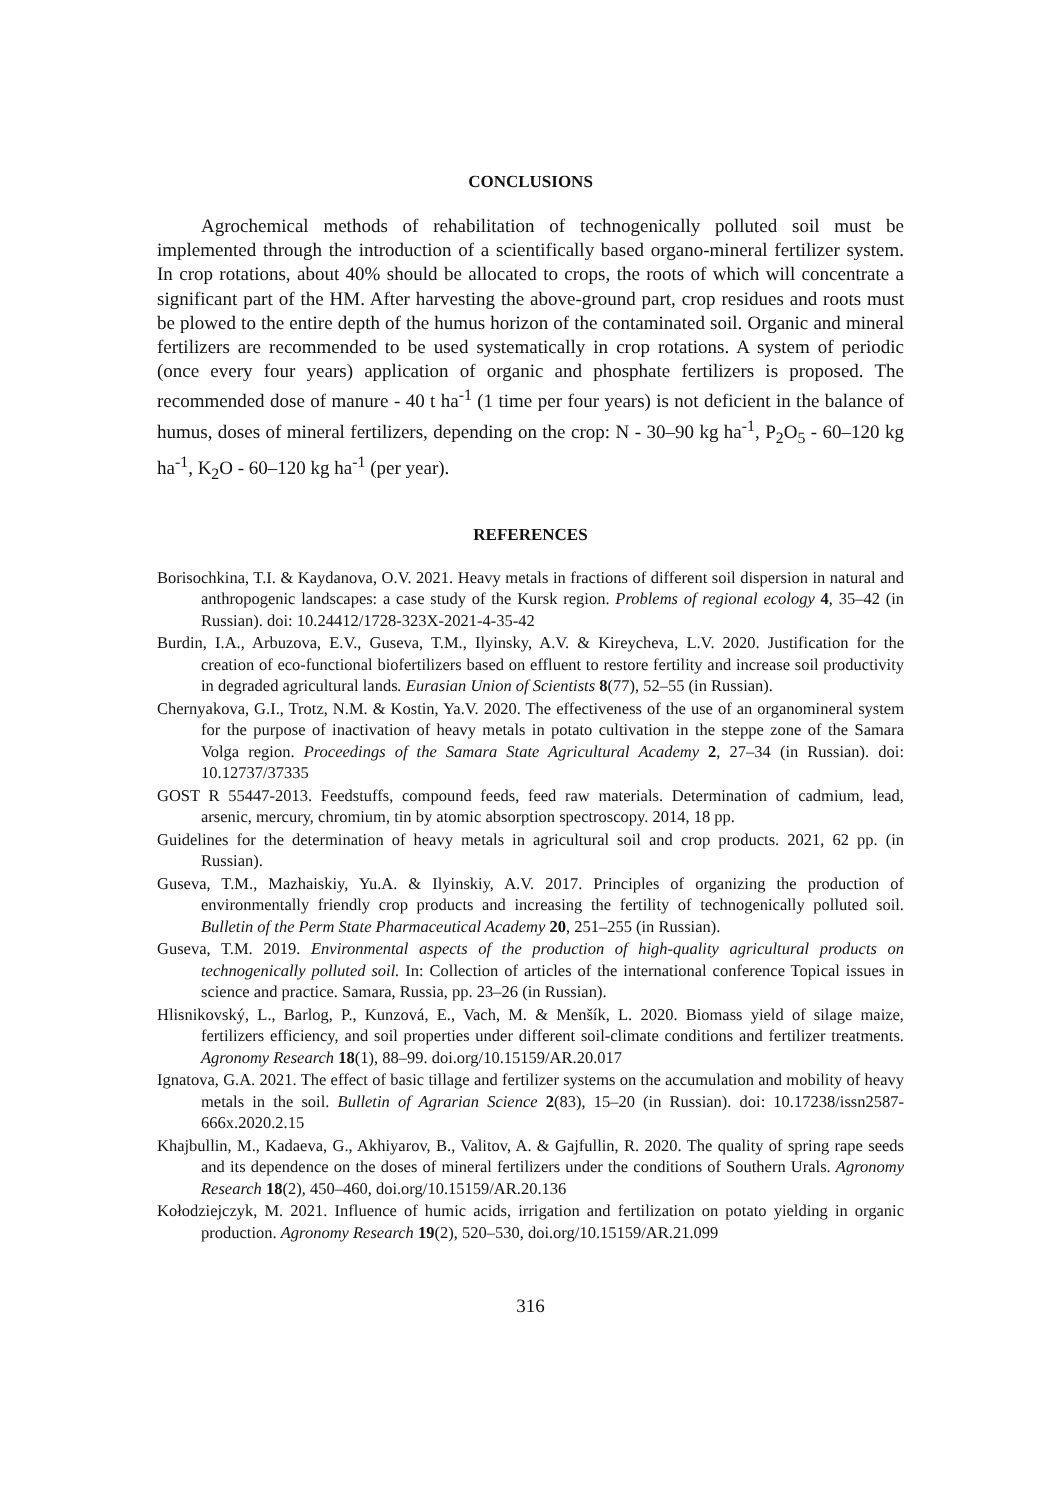CONCLUSIONS
Agrochemical methods of rehabilitation of technogenically polluted soil must be implemented through the introduction of a scientifically based organo-mineral fertilizer system. In crop rotations, about 40% should be allocated to crops, the roots of which will concentrate a significant part of the HM. After harvesting the above-ground part, crop residues and roots must be plowed to the entire depth of the humus horizon of the contaminated soil. Organic and mineral fertilizers are recommended to be used systematically in crop rotations. A system of periodic (once every four years) application of organic and phosphate fertilizers is proposed. The recommended dose of manure - 40 t ha<sup>-1</sup> (1 time per four years) is not deficient in the balance of humus, doses of mineral fertilizers, depending on the crop: N - 30–90 kg ha<sup>-1</sup>, P<sub>2</sub>O<sub>5</sub> - 60–120 kg ha<sup>-1</sup>, K<sub>2</sub>O - 60–120 kg ha<sup>-1</sup> (per year).
REFERENCES
Borisochkina, T.I. & Kaydanova, O.V. 2021. Heavy metals in fractions of different soil dispersion in natural and anthropogenic landscapes: a case study of the Kursk region. Problems of regional ecology 4, 35–42 (in Russian). doi: 10.24412/1728-323X-2021-4-35-42
Burdin, I.A., Arbuzova, E.V., Guseva, T.M., Ilyinsky, A.V. & Kireycheva, L.V. 2020. Justification for the creation of eco-functional biofertilizers based on effluent to restore fertility and increase soil productivity in degraded agricultural lands. Eurasian Union of Scientists 8(77), 52–55 (in Russian).
Chernyakova, G.I., Trotz, N.M. & Kostin, Ya.V. 2020. The effectiveness of the use of an organomineral system for the purpose of inactivation of heavy metals in potato cultivation in the steppe zone of the Samara Volga region. Proceedings of the Samara State Agricultural Academy 2, 27–34 (in Russian). doi: 10.12737/37335
GOST R 55447-2013. Feedstuffs, compound feeds, feed raw materials. Determination of cadmium, lead, arsenic, mercury, chromium, tin by atomic absorption spectroscopy. 2014, 18 pp.
Guidelines for the determination of heavy metals in agricultural soil and crop products. 2021, 62 pp. (in Russian).
Guseva, T.M., Mazhaiskiy, Yu.A. & Ilyinskiy, A.V. 2017. Principles of organizing the production of environmentally friendly crop products and increasing the fertility of technogenically polluted soil. Bulletin of the Perm State Pharmaceutical Academy 20, 251–255 (in Russian).
Guseva, T.M. 2019. Environmental aspects of the production of high-quality agricultural products on technogenically polluted soil. In: Collection of articles of the international conference Topical issues in science and practice. Samara, Russia, pp. 23–26 (in Russian).
Hlisnikovský, L., Barlog, P., Kunzová, E., Vach, M. & Menšík, L. 2020. Biomass yield of silage maize, fertilizers efficiency, and soil properties under different soil-climate conditions and fertilizer treatments. Agronomy Research 18(1), 88–99. doi.org/10.15159/AR.20.017
Ignatova, G.A. 2021. The effect of basic tillage and fertilizer systems on the accumulation and mobility of heavy metals in the soil. Bulletin of Agrarian Science 2(83), 15–20 (in Russian). doi: 10.17238/issn2587-666x.2020.2.15
Khajbullin, M., Kadaeva, G., Akhiyarov, B., Valitov, A. & Gajfullin, R. 2020. The quality of spring rape seeds and its dependence on the doses of mineral fertilizers under the conditions of Southern Urals. Agronomy Research 18(2), 450–460, doi.org/10.15159/AR.20.136
Kołodziejczyk, M. 2021. Influence of humic acids, irrigation and fertilization on potato yielding in organic production. Agronomy Research 19(2), 520–530, doi.org/10.15159/AR.21.099
316